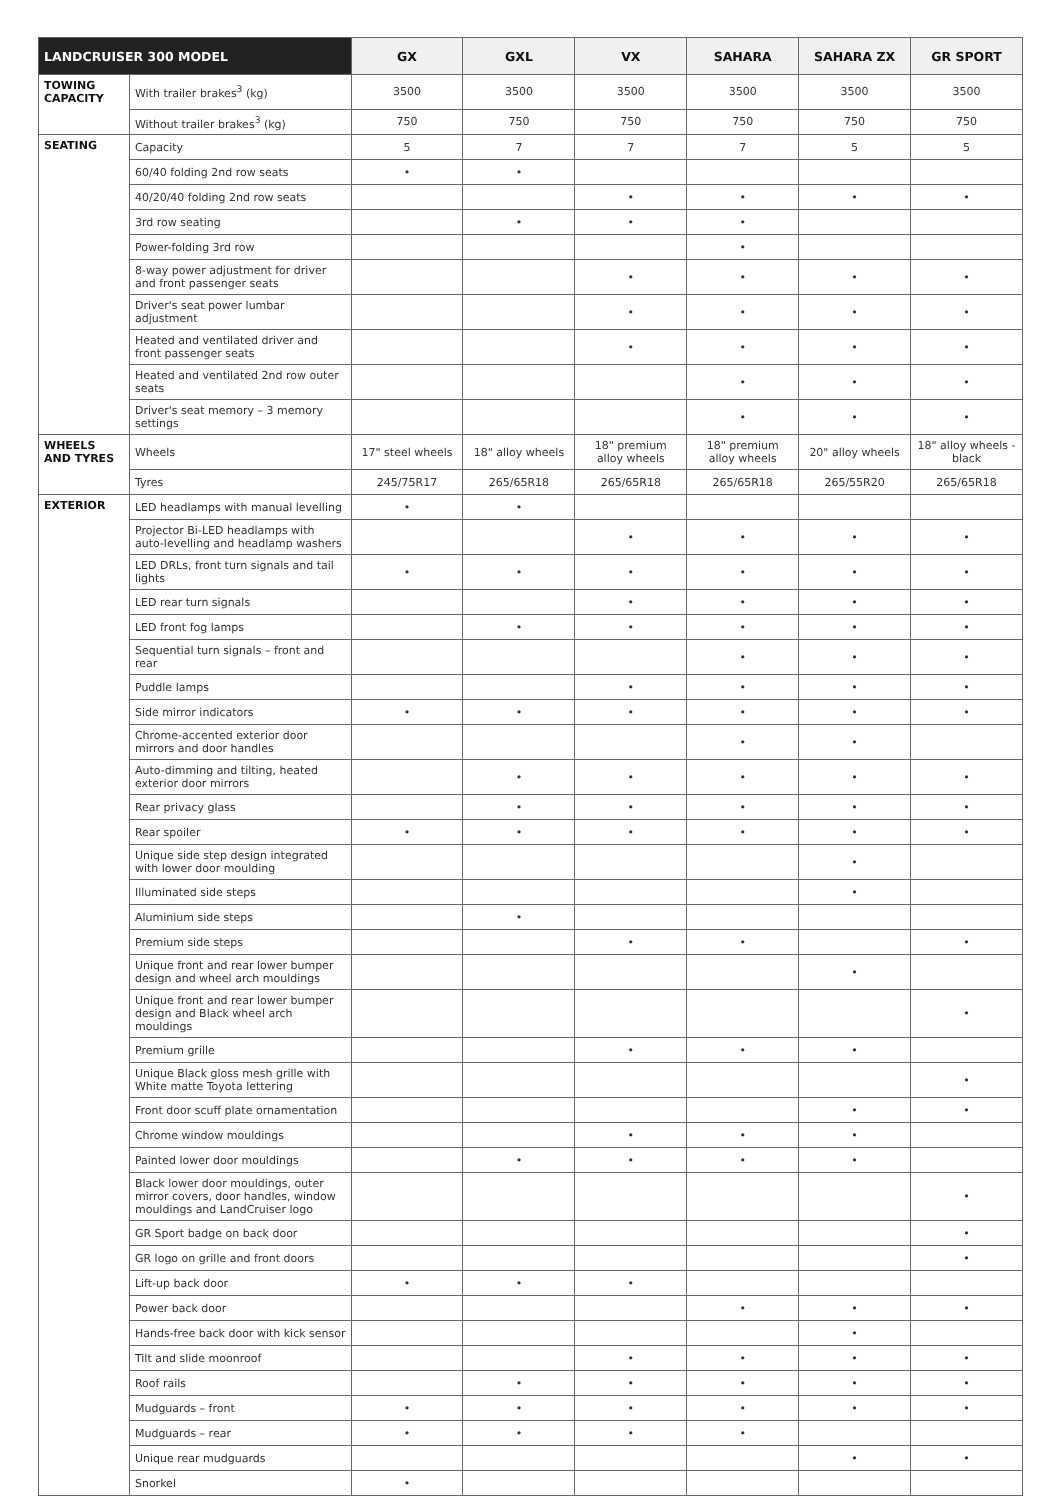| LANDCRUISER 300 MODEL | | GX | GXL | VX | SAHARA | SAHARA ZX | GR SPORT |
| --- | --- | --- | --- | --- | --- | --- | --- |
| TOWING CAPACITY | With trailer brakes<sup>3</sup> (kg) | 3500 | 3500 | 3500 | 3500 | 3500 | 3500 |
| | Without trailer brakes<sup>3</sup> (kg) | 750 | 750 | 750 | 750 | 750 | 750 |
| SEATING | Capacity | 5 | 7 | 7 | 7 | 5 | 5 |
| | 60/40 folding 2nd row seats | • | • | | | | |
| | 40/20/40 folding 2nd row seats | | | • | • | • | • |
| | 3rd row seating | | • | • | • | | |
| | Power-folding 3rd row | | | | • | | |
| | 8-way power adjustment for driver and front passenger seats | | | • | • | • | • |
| | Driver's seat power lumbar adjustment | | | • | • | • | • |
| | Heated and ventilated driver and front passenger seats | | | • | • | • | • |
| | Heated and ventilated 2nd row outer seats | | | | • | • | • |
| | Driver's seat memory – 3 memory settings | | | | • | • | • |
| WHEELS AND TYRES | Wheels | 17" steel wheels | 18" alloy wheels | 18" premium alloy wheels | 18" premium alloy wheels | 20" alloy wheels | 18" alloy wheels - black |
| | Tyres | 245/75R17 | 265/65R18 | 265/65R18 | 265/65R18 | 265/55R20 | 265/65R18 |
| EXTERIOR | LED headlamps with manual levelling | • | • | | | | |
| | Projector Bi-LED headlamps with auto-levelling and headlamp washers | | | • | • | • | • |
| | LED DRLs, front turn signals and tail lights | • | • | • | • | • | • |
| | LED rear turn signals | | | • | • | • | • |
| | LED front fog lamps | | • | • | • | • | • |
| | Sequential turn signals – front and rear | | | | • | • | • |
| | Puddle lamps | | | • | • | • | • |
| | Side mirror indicators | • | • | • | • | • | • |
| | Chrome-accented exterior door mirrors and door handles | | | | • | • | |
| | Auto-dimming and tilting, heated exterior door mirrors | | • | • | • | • | • |
| | Rear privacy glass | | • | • | • | • | • |
| | Rear spoiler | • | • | • | • | • | • |
| | Unique side step design integrated with lower door moulding | | | | | • | |
| | Illuminated side steps | | | | | • | |
| | Aluminium side steps | | • | | | | |
| | Premium side steps | | | • | • | | • |
| | Unique front and rear lower bumper design and wheel arch mouldings | | | | | • | |
| | Unique front and rear lower bumper design and Black wheel arch mouldings | | | | | | • |
| | Premium grille | | | • | • | • | |
| | Unique Black gloss mesh grille with White matte Toyota lettering | | | | | | • |
| | Front door scuff plate ornamentation | | | | | • | • |
| | Chrome window mouldings | | | • | • | • | |
| | Painted lower door mouldings | | • | • | • | • | |
| | Black lower door mouldings, outer mirror covers, door handles, window mouldings and LandCruiser logo | | | | | | • |
| | GR Sport badge on back door | | | | | | • |
| | GR logo on grille and front doors | | | | | | • |
| | Lift-up back door | • | • | • | | | |
| | Power back door | | | | • | • | • |
| | Hands-free back door with kick sensor | | | | | • | |
| | Tilt and slide moonroof | | | • | • | • | • |
| | Roof rails | | • | • | • | • | • |
| | Mudguards – front | • | • | • | • | • | • |
| | Mudguards – rear | • | • | • | • | | |
| | Unique rear mudguards | | | | | • | • |
| | Snorkel | • | | | | | |